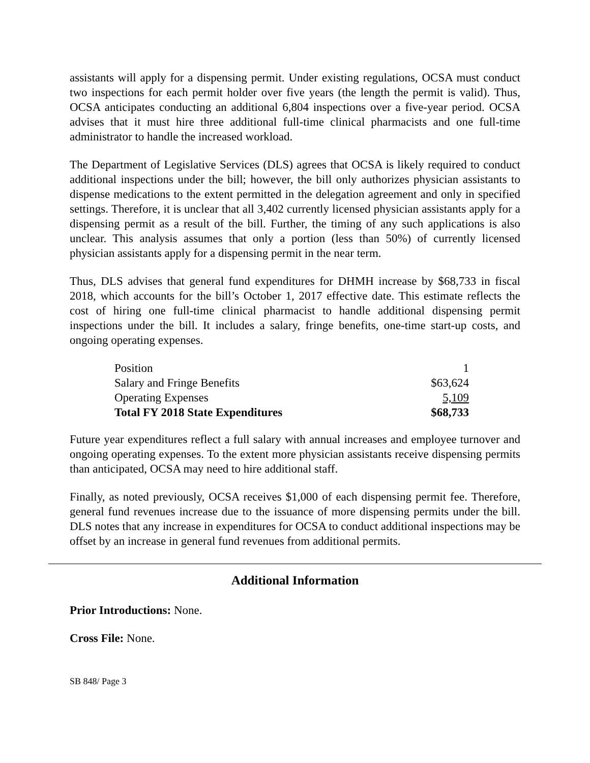assistants will apply for a dispensing permit. Under existing regulations, OCSA must conduct two inspections for each permit holder over five years (the length the permit is valid). Thus, OCSA anticipates conducting an additional 6,804 inspections over a five-year period. OCSA advises that it must hire three additional full-time clinical pharmacists and one full-time administrator to handle the increased workload.
The Department of Legislative Services (DLS) agrees that OCSA is likely required to conduct additional inspections under the bill; however, the bill only authorizes physician assistants to dispense medications to the extent permitted in the delegation agreement and only in specified settings. Therefore, it is unclear that all 3,402 currently licensed physician assistants apply for a dispensing permit as a result of the bill. Further, the timing of any such applications is also unclear. This analysis assumes that only a portion (less than 50%) of currently licensed physician assistants apply for a dispensing permit in the near term.
Thus, DLS advises that general fund expenditures for DHMH increase by $68,733 in fiscal 2018, which accounts for the bill’s October 1, 2017 effective date. This estimate reflects the cost of hiring one full-time clinical pharmacist to handle additional dispensing permit inspections under the bill. It includes a salary, fringe benefits, one-time start-up costs, and ongoing operating expenses.
| Position | 1 |
| Salary and Fringe Benefits | $63,624 |
| Operating Expenses | 5,109 |
| Total FY 2018 State Expenditures | $68,733 |
Future year expenditures reflect a full salary with annual increases and employee turnover and ongoing operating expenses. To the extent more physician assistants receive dispensing permits than anticipated, OCSA may need to hire additional staff.
Finally, as noted previously, OCSA receives $1,000 of each dispensing permit fee. Therefore, general fund revenues increase due to the issuance of more dispensing permits under the bill. DLS notes that any increase in expenditures for OCSA to conduct additional inspections may be offset by an increase in general fund revenues from additional permits.
Additional Information
Prior Introductions: None.
Cross File: None.
SB 848/ Page 3